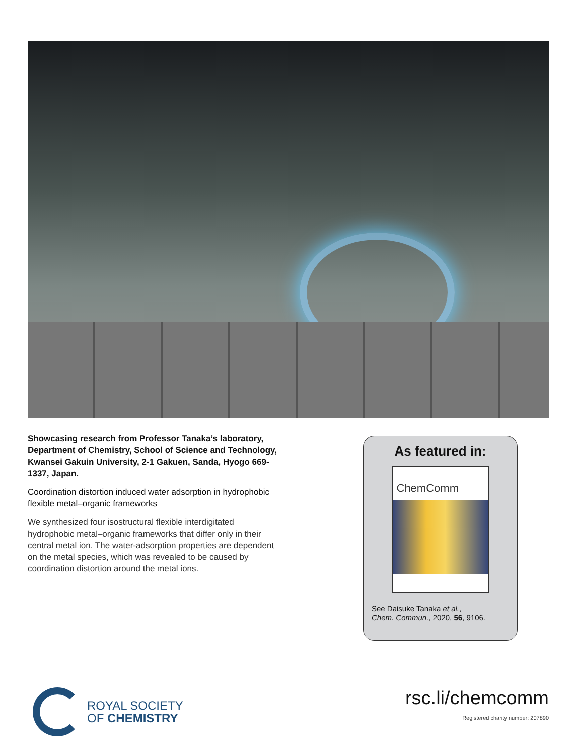Showcasing research from Professor Tanaka’s laboratory, Department of Chemistry, School of Science and Technology, Kwansei Gakuin University, 2-1 Gakuen, Sanda, Hyogo 669-1337, Japan.
Coordination distortion induced water adsorption in hydrophobic flexible metal–organic frameworks
We synthesized four isostructural flexible interdigitated hydrophobic metal–organic frameworks that differ only in their central metal ion. The water-adsorption properties are dependent on the metal species, which was revealed to be caused by coordination distortion around the metal ions.
As featured in:
ChemComm
See Daisuke Tanaka et al.,
Chem. Commun., 2020, 56, 9106.
ROYAL SOCIETY
OF CHEMISTRY
rsc.li/chemcomm
Registered charity number: 207890